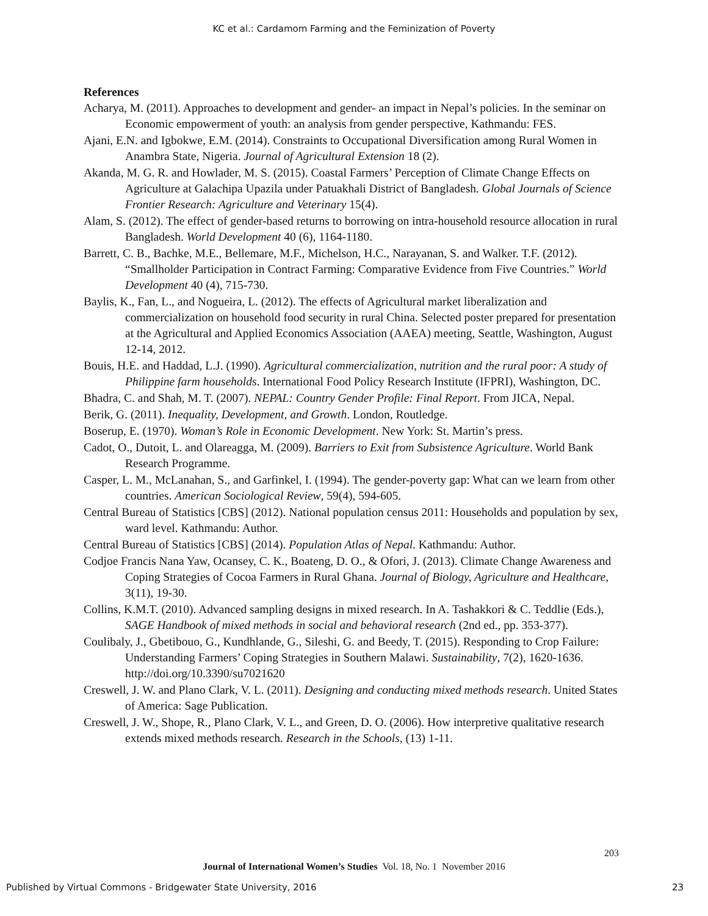KC et al.: Cardamom Farming and the Feminization of Poverty
References
Acharya, M. (2011). Approaches to development and gender- an impact in Nepal’s policies. In the seminar on Economic empowerment of youth: an analysis from gender perspective, Kathmandu: FES.
Ajani, E.N. and Igbokwe, E.M. (2014). Constraints to Occupational Diversification among Rural Women in Anambra State, Nigeria. Journal of Agricultural Extension 18 (2).
Akanda, M. G. R. and Howlader, M. S. (2015). Coastal Farmers’ Perception of Climate Change Effects on Agriculture at Galachipa Upazila under Patuakhali District of Bangladesh. Global Journals of Science Frontier Research: Agriculture and Veterinary 15(4).
Alam, S. (2012). The effect of gender-based returns to borrowing on intra-household resource allocation in rural Bangladesh. World Development 40 (6), 1164-1180.
Barrett, C. B., Bachke, M.E., Bellemare, M.F., Michelson, H.C., Narayanan, S. and Walker. T.F. (2012). “Smallholder Participation in Contract Farming: Comparative Evidence from Five Countries.” World Development 40 (4), 715-730.
Baylis, K., Fan, L., and Nogueira, L. (2012). The effects of Agricultural market liberalization and commercialization on household food security in rural China. Selected poster prepared for presentation at the Agricultural and Applied Economics Association (AAEA) meeting, Seattle, Washington, August 12-14, 2012.
Bouis, H.E. and Haddad, L.J. (1990). Agricultural commercialization, nutrition and the rural poor: A study of Philippine farm households. International Food Policy Research Institute (IFPRI), Washington, DC.
Bhadra, C. and Shah, M. T. (2007). NEPAL: Country Gender Profile: Final Report. From JICA, Nepal.
Berik, G. (2011). Inequality, Development, and Growth. London, Routledge.
Boserup, E. (1970). Woman’s Role in Economic Development. New York: St. Martin’s press.
Cadot, O., Dutoit, L. and Olareagga, M. (2009). Barriers to Exit from Subsistence Agriculture. World Bank Research Programme.
Casper, L. M., McLanahan, S., and Garfinkel, I. (1994). The gender-poverty gap: What can we learn from other countries. American Sociological Review, 59(4), 594-605.
Central Bureau of Statistics [CBS] (2012). National population census 2011: Households and population by sex, ward level. Kathmandu: Author.
Central Bureau of Statistics [CBS] (2014). Population Atlas of Nepal. Kathmandu: Author.
Codjoe Francis Nana Yaw, Ocansey, C. K., Boateng, D. O., & Ofori, J. (2013). Climate Change Awareness and Coping Strategies of Cocoa Farmers in Rural Ghana. Journal of Biology, Agriculture and Healthcare, 3(11), 19-30.
Collins, K.M.T. (2010). Advanced sampling designs in mixed research. In A. Tashakkori & C. Teddlie (Eds.), SAGE Handbook of mixed methods in social and behavioral research (2nd ed., pp. 353-377).
Coulibaly, J., Gbetibouo, G., Kundhlande, G., Sileshi, G. and Beedy, T. (2015). Responding to Crop Failure: Understanding Farmers’ Coping Strategies in Southern Malawi. Sustainability, 7(2), 1620-1636. http://doi.org/10.3390/su7021620
Creswell, J. W. and Plano Clark, V. L. (2011). Designing and conducting mixed methods research. United States of America: Sage Publication.
Creswell, J. W., Shope, R., Plano Clark, V. L., and Green, D. O. (2006). How interpretive qualitative research extends mixed methods research. Research in the Schools, (13) 1-11.
203
Journal of International Women’s Studies Vol. 18, No. 1 November 2016
Published by Virtual Commons - Bridgewater State University, 2016 23